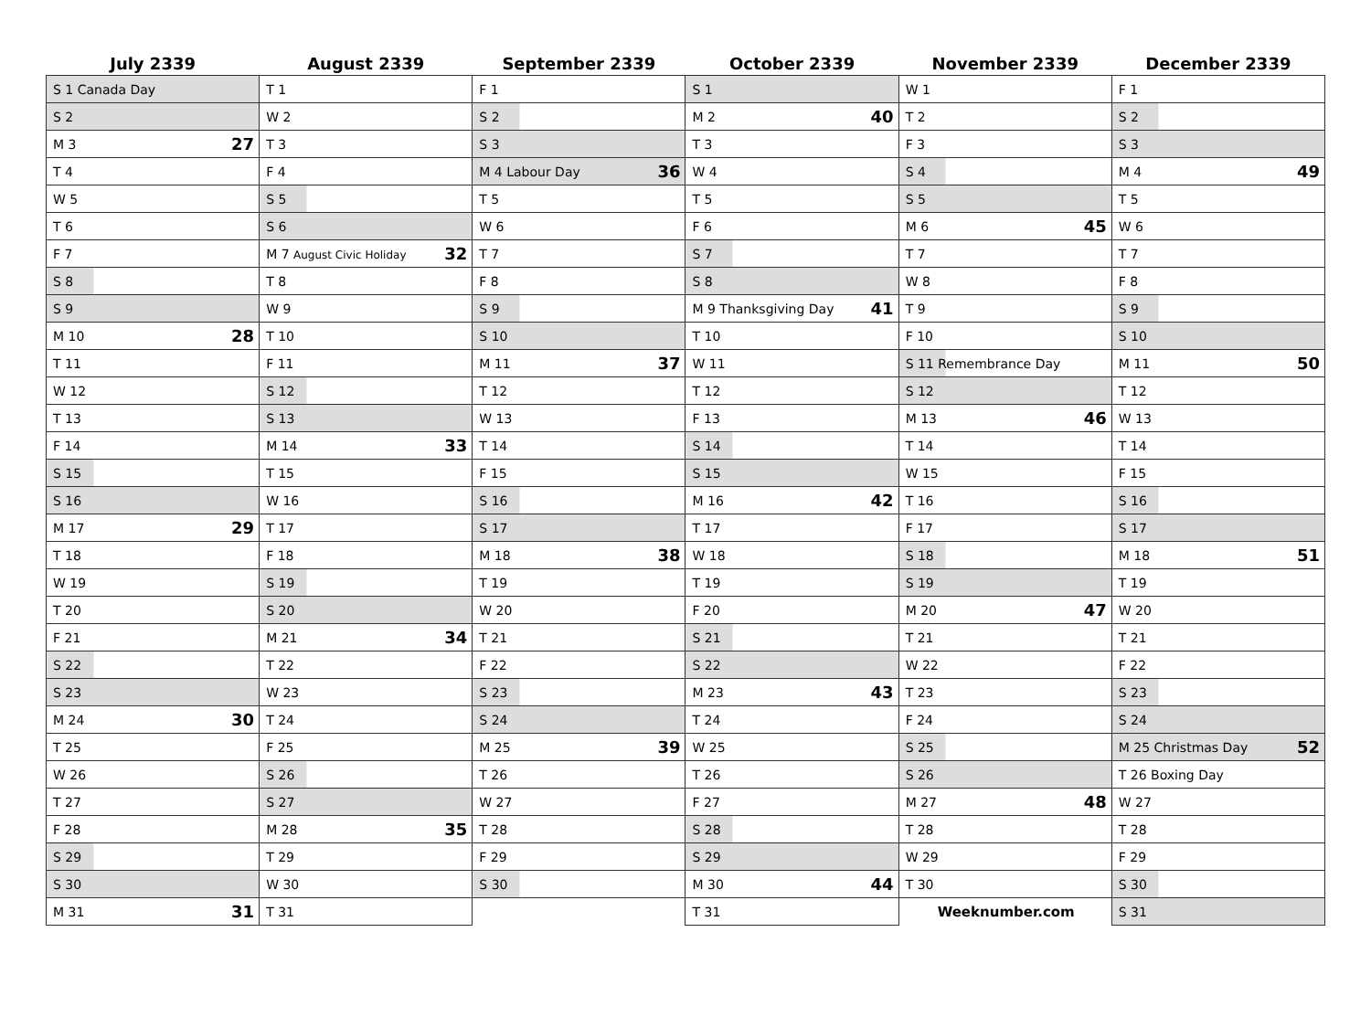| July 2339 | August 2339 | September 2339 | October 2339 | November 2339 | December 2339 |
| --- | --- | --- | --- | --- | --- |
| S 1 Canada Day | T 1 | F 1 | S 1 | W 1 | F 1 |
| S 2 | W 2 | S 2 | M 2 40 | T 2 | S 2 |
| M 3 27 | T 3 | S 3 | T 3 | F 3 | S 3 |
| T 4 | F 4 | M 4 Labour Day 36 | W 4 | S 4 | M 4 49 |
| W 5 | S 5 | T 5 | T 5 | S 5 | T 5 |
| T 6 | S 6 | W 6 | F 6 | M 6 45 | W 6 |
| F 7 | M 7 August Civic Holiday 32 | T 7 | S 7 | T 7 | T 7 |
| S 8 | T 8 | F 8 | S 8 | W 8 | F 8 |
| S 9 | W 9 | S 9 | M 9 Thanksgiving Day 41 | T 9 | S 9 |
| M 10 28 | T 10 | S 10 | T 10 | F 10 | S 10 |
| T 11 | F 11 | M 11 37 | W 11 | S 11 Remembrance Day | M 11 50 |
| W 12 | S 12 | T 12 | T 12 | S 12 | T 12 |
| T 13 | S 13 | W 13 | F 13 | M 13 46 | W 13 |
| F 14 | M 14 33 | T 14 | S 14 | T 14 | T 14 |
| S 15 | T 15 | F 15 | S 15 | W 15 | F 15 |
| S 16 | W 16 | S 16 | M 16 42 | T 16 | S 16 |
| M 17 29 | T 17 | S 17 | T 17 | F 17 | S 17 |
| T 18 | F 18 | M 18 38 | W 18 | S 18 | M 18 51 |
| W 19 | S 19 | T 19 | T 19 | S 19 | T 19 |
| T 20 | S 20 | W 20 | F 20 | M 20 47 | W 20 |
| F 21 | M 21 34 | T 21 | S 21 | T 21 | T 21 |
| S 22 | T 22 | F 22 | S 22 | W 22 | F 22 |
| S 23 | W 23 | S 23 | M 23 43 | T 23 | S 23 |
| M 24 30 | T 24 | S 24 | T 24 | F 24 | S 24 |
| T 25 | F 25 | M 25 39 | W 25 | S 25 | M 25 Christmas Day 52 |
| W 26 | S 26 | T 26 | T 26 | S 26 | T 26 Boxing Day |
| T 27 | S 27 | W 27 | F 27 | M 27 48 | W 27 |
| F 28 | M 28 35 | T 28 | S 28 | T 28 | T 28 |
| S 29 | T 29 | F 29 | S 29 | W 29 | F 29 |
| S 30 | W 30 | S 30 | M 30 44 | T 30 | S 30 |
| M 31 31 | T 31 | | T 31 | Weeknumber.com | S 31 |